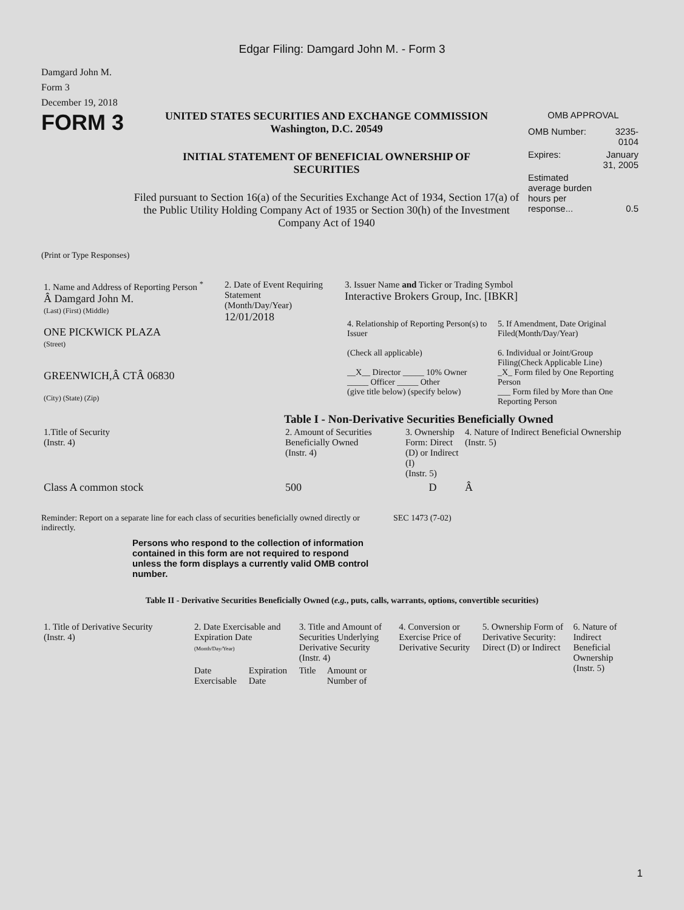Edgar Filing: Damgard John M. - Form 3
Damgard John M.
Form 3
December 19, 2018
FORM 3
UNITED STATES SECURITIES AND EXCHANGE COMMISSION
Washington, D.C. 20549
INITIAL STATEMENT OF BENEFICIAL OWNERSHIP OF SECURITIES
Filed pursuant to Section 16(a) of the Securities Exchange Act of 1934, Section 17(a) of the Public Utility Holding Company Act of 1935 or Section 30(h) of the Investment Company Act of 1940
OMB APPROVAL
| OMB Number: | 3235-0104 |
| Expires: | January 31, 2005 |
| Estimated average burden hours per response... | 0.5 |
(Print or Type Responses)
| 1. Name and Address of Reporting Person <sup>*</sup> Â Damgard John M. (Last) (First) (Middle) ONE PICKWICK PLAZA (Street) GREENWICH,Â CTÂ 06830 (City) (State) (Zip) | 2. Date of Event Requiring Statement (Month/Day/Year) 12/01/2018 | 3. Issuer Name and Ticker or Trading Symbol Interactive Brokers Group, Inc. [IBKR] / 4. Relationship of Reporting Person(s) to Issuer (Check all applicable) __X__ Director _____ 10% Owner _____ Officer _____ Other (give title below) (specify below) / 5. If Amendment, Date Original Filed(Month/Day/Year) 6. Individual or Joint/Group Filing(Check Applicable Line) _X_ Form filed by One Reporting Person ___ Form filed by More than One Reporting Person / |
Table I - Non-Derivative Securities Beneficially Owned
| 1.Title of Security (Instr. 4) | 2. Amount of Securities Beneficially Owned (Instr. 4) | 3. Ownership Form: Direct (D) or Indirect (I) (Instr. 5) | 4. Nature of Indirect Beneficial Ownership (Instr. 5) |
| --- | --- | --- | --- |
| Class A common stock | 500 | D | Â |
Reminder: Report on a separate line for each class of securities beneficially owned directly or indirectly.
SEC 1473 (7-02)
Persons who respond to the collection of information contained in this form are not required to respond unless the form displays a currently valid OMB control number.
Table II - Derivative Securities Beneficially Owned (e.g., puts, calls, warrants, options, convertible securities)
| 1. Title of Derivative Security (Instr. 4) | 2. Date Exercisable and Expiration Date (Month/Day/Year) | | 3. Title and Amount of Securities Underlying Derivative Security (Instr. 4) | | 4. Conversion or Exercise Price of Derivative Security | 5. Ownership Form of Derivative Security: Direct (D) or Indirect | 6. Nature of Indirect Beneficial Ownership (Instr. 5) |
| --- | --- | --- | --- | --- | --- | --- | --- |
| | Date Exercisable | Expiration Date | Title | Amount or Number of | | | |
1